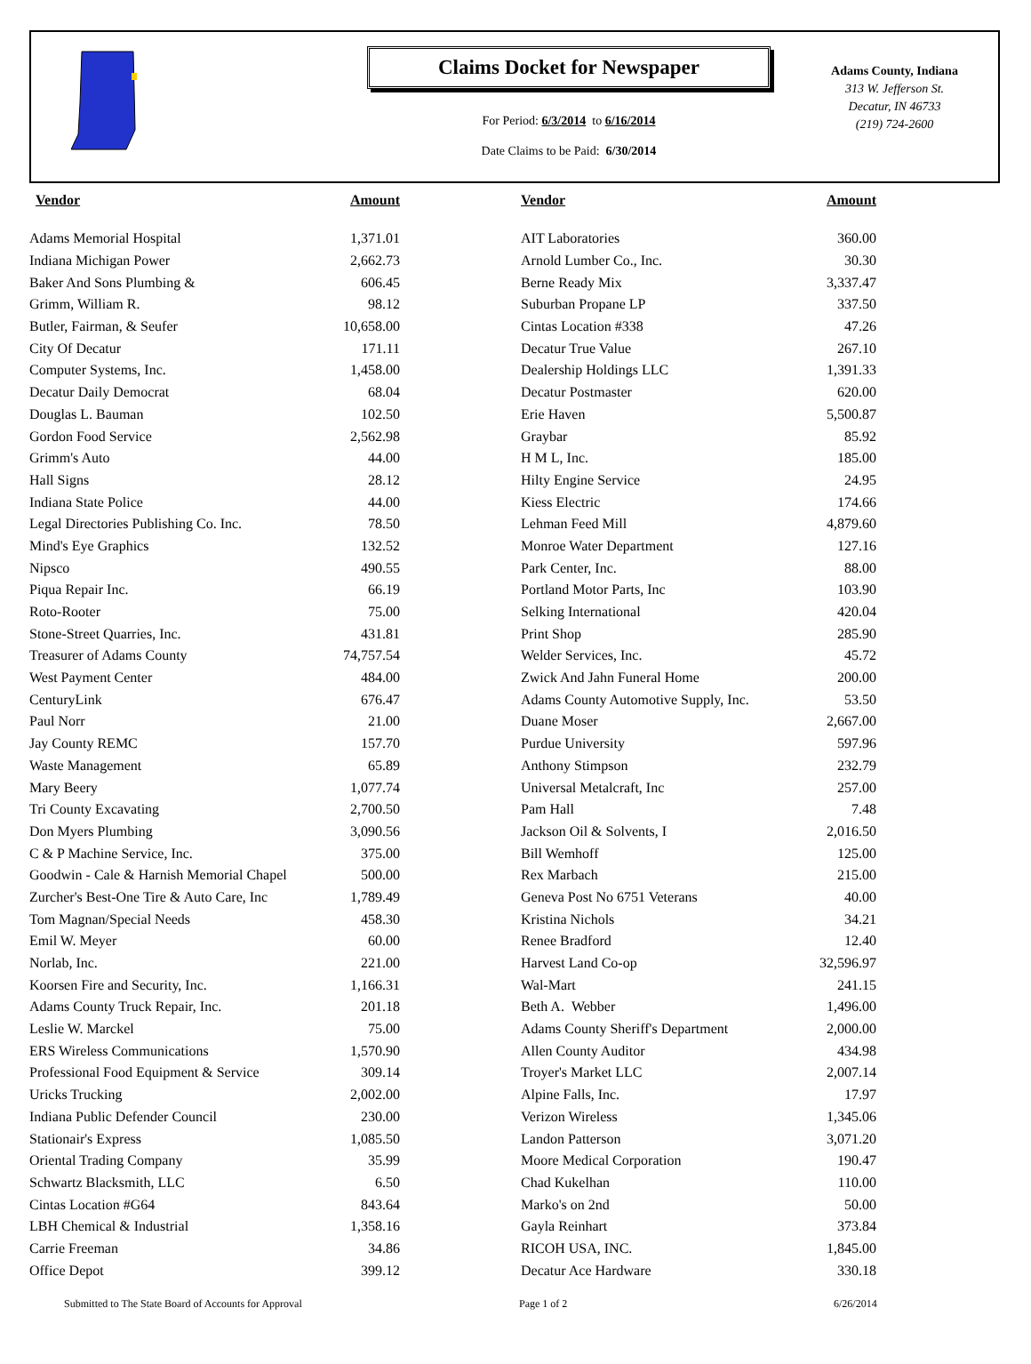Claims Docket for Newspaper
For Period: 6/3/2014 to 6/16/2014
Date Claims to be Paid: 6/30/2014
Adams County, Indiana
313 W. Jefferson St.
Decatur, IN 46733
(219) 724-2600
| Vendor | Amount | | Vendor | Amount |
| --- | --- | --- | --- | --- |
| Adams Memorial Hospital | 1,371.01 | | AIT Laboratories | 360.00 |
| Indiana Michigan Power | 2,662.73 | | Arnold Lumber Co., Inc. | 30.30 |
| Baker And Sons Plumbing & | 606.45 | | Berne Ready Mix | 3,337.47 |
| Grimm, William R. | 98.12 | | Suburban Propane LP | 337.50 |
| Butler, Fairman, & Seufer | 10,658.00 | | Cintas Location #338 | 47.26 |
| City Of Decatur | 171.11 | | Decatur True Value | 267.10 |
| Computer Systems, Inc. | 1,458.00 | | Dealership Holdings LLC | 1,391.33 |
| Decatur Daily Democrat | 68.04 | | Decatur Postmaster | 620.00 |
| Douglas L. Bauman | 102.50 | | Erie Haven | 5,500.87 |
| Gordon Food Service | 2,562.98 | | Graybar | 85.92 |
| Grimm's Auto | 44.00 | | H M L, Inc. | 185.00 |
| Hall Signs | 28.12 | | Hilty Engine Service | 24.95 |
| Indiana State Police | 44.00 | | Kiess Electric | 174.66 |
| Legal Directories Publishing Co. Inc. | 78.50 | | Lehman Feed Mill | 4,879.60 |
| Mind's Eye Graphics | 132.52 | | Monroe Water Department | 127.16 |
| Nipsco | 490.55 | | Park Center, Inc. | 88.00 |
| Piqua Repair Inc. | 66.19 | | Portland Motor Parts, Inc | 103.90 |
| Roto-Rooter | 75.00 | | Selking International | 420.04 |
| Stone-Street Quarries, Inc. | 431.81 | | Print Shop | 285.90 |
| Treasurer of Adams County | 74,757.54 | | Welder Services, Inc. | 45.72 |
| West Payment Center | 484.00 | | Zwick And Jahn Funeral Home | 200.00 |
| CenturyLink | 676.47 | | Adams County Automotive Supply, Inc. | 53.50 |
| Paul Norr | 21.00 | | Duane Moser | 2,667.00 |
| Jay County REMC | 157.70 | | Purdue University | 597.96 |
| Waste Management | 65.89 | | Anthony Stimpson | 232.79 |
| Mary Beery | 1,077.74 | | Universal Metalcraft, Inc | 257.00 |
| Tri County Excavating | 2,700.50 | | Pam Hall | 7.48 |
| Don Myers Plumbing | 3,090.56 | | Jackson Oil & Solvents, I | 2,016.50 |
| C & P Machine Service, Inc. | 375.00 | | Bill Wemhoff | 125.00 |
| Goodwin - Cale & Harnish Memorial Chapel | 500.00 | | Rex Marbach | 215.00 |
| Zurcher's Best-One Tire & Auto Care, Inc | 1,789.49 | | Geneva Post No 6751 Veterans | 40.00 |
| Tom Magnan/Special Needs | 458.30 | | Kristina Nichols | 34.21 |
| Emil W. Meyer | 60.00 | | Renee Bradford | 12.40 |
| Norlab, Inc. | 221.00 | | Harvest Land Co-op | 32,596.97 |
| Koorsen Fire and Security, Inc. | 1,166.31 | | Wal-Mart | 241.15 |
| Adams County Truck Repair, Inc. | 201.18 | | Beth A. Webber | 1,496.00 |
| Leslie W. Marckel | 75.00 | | Adams County Sheriff's Department | 2,000.00 |
| ERS Wireless Communications | 1,570.90 | | Allen County Auditor | 434.98 |
| Professional Food Equipment & Service | 309.14 | | Troyer's Market LLC | 2,007.14 |
| Uricks Trucking | 2,002.00 | | Alpine Falls, Inc. | 17.97 |
| Indiana Public Defender Council | 230.00 | | Verizon Wireless | 1,345.06 |
| Stationair's Express | 1,085.50 | | Landon Patterson | 3,071.20 |
| Oriental Trading Company | 35.99 | | Moore Medical Corporation | 190.47 |
| Schwartz Blacksmith, LLC | 6.50 | | Chad Kukelhan | 110.00 |
| Cintas Location #G64 | 843.64 | | Marko's on 2nd | 50.00 |
| LBH Chemical & Industrial | 1,358.16 | | Gayla Reinhart | 373.84 |
| Carrie Freeman | 34.86 | | RICOH USA, INC. | 1,845.00 |
| Office Depot | 399.12 | | Decatur Ace Hardware | 330.18 |
Submitted to The State Board of Accounts for Approval Page 1 of 2 6/26/2014